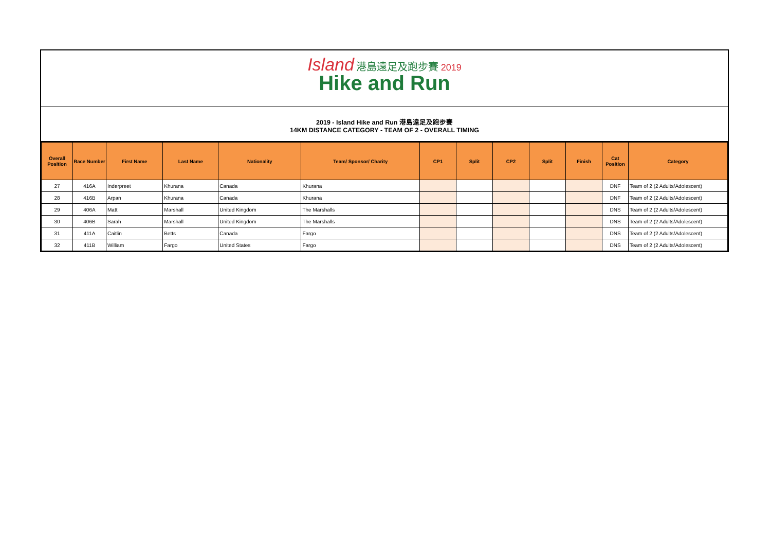Island 港島遠足及跑步賽 2019
Hike and Run
2019 - Island Hike and Run 港島遠足及跑步賽
14KM DISTANCE CATEGORY - TEAM OF 2 - OVERALL TIMING
| Overall Position | Race Number | First Name | Last Name | Nationality | Team/ Sponsor/ Charity | CP1 | Split | CP2 | Split | Finish | Cat Position | Category |
| --- | --- | --- | --- | --- | --- | --- | --- | --- | --- | --- | --- | --- |
| 27 | 416A | Inderpreet | Khurana | Canada | Khurana | | | | | | DNF | Team of 2 (2 Adults/Adolescent) |
| 28 | 416B | Arpan | Khurana | Canada | Khurana | | | | | | DNF | Team of 2 (2 Adults/Adolescent) |
| 29 | 406A | Matt | Marshall | United Kingdom | The Marshalls | | | | | | DNS | Team of 2 (2 Adults/Adolescent) |
| 30 | 406B | Sarah | Marshall | United Kingdom | The Marshalls | | | | | | DNS | Team of 2 (2 Adults/Adolescent) |
| 31 | 411A | Caitlin | Betts | Canada | Fargo | | | | | | DNS | Team of 2 (2 Adults/Adolescent) |
| 32 | 411B | William | Fargo | United States | Fargo | | | | | | DNS | Team of 2 (2 Adults/Adolescent) |